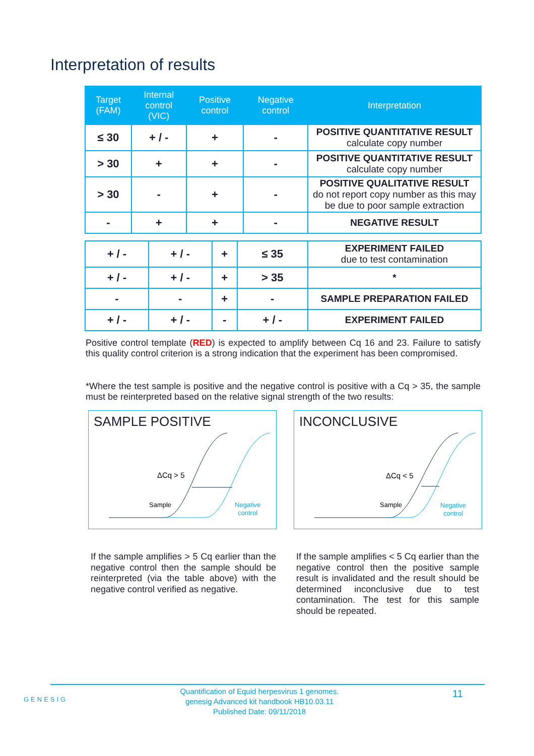Interpretation of results
| Target (FAM) | Internal control (VIC) | Positive control | Negative control | Interpretation |
| --- | --- | --- | --- | --- |
| ≤ 30 | + / - | + | - | POSITIVE QUANTITATIVE RESULT calculate copy number |
| > 30 | + | + | - | POSITIVE QUANTITATIVE RESULT calculate copy number |
| > 30 | - | + | - | POSITIVE QUALITATIVE RESULT do not report copy number as this may be due to poor sample extraction |
| - | + | + | - | NEGATIVE RESULT |
| + / - | + / - | + | ≤ 35 | EXPERIMENT FAILED due to test contamination |
| + / - | + / - | + | > 35 | * |
| - | - | + | - | SAMPLE PREPARATION FAILED |
| + / - | + / - | - | + / - | EXPERIMENT FAILED |
Positive control template (RED) is expected to amplify between Cq 16 and 23. Failure to satisfy this quality control criterion is a strong indication that the experiment has been compromised.
*Where the test sample is positive and the negative control is positive with a Cq > 35, the sample must be reinterpreted based on the relative signal strength of the two results:
SAMPLE POSITIVE
ΔCq > 5
Sample
Negative
control
INCONCLUSIVE
ΔCq < 5
Sample
Negative
control
If the sample amplifies > 5 Cq earlier than the negative control then the sample should be reinterpreted (via the table above) with the negative control verified as negative.
If the sample amplifies < 5 Cq earlier than the negative control then the positive sample result is invalidated and the result should be determined inconclusive due to test contamination. The test for this sample should be repeated.
GENESIG
Quantification of Equid herpesvirus 1 genomes.
genesig Advanced kit handbook HB10.03.11
Published Date: 09/11/2018
11